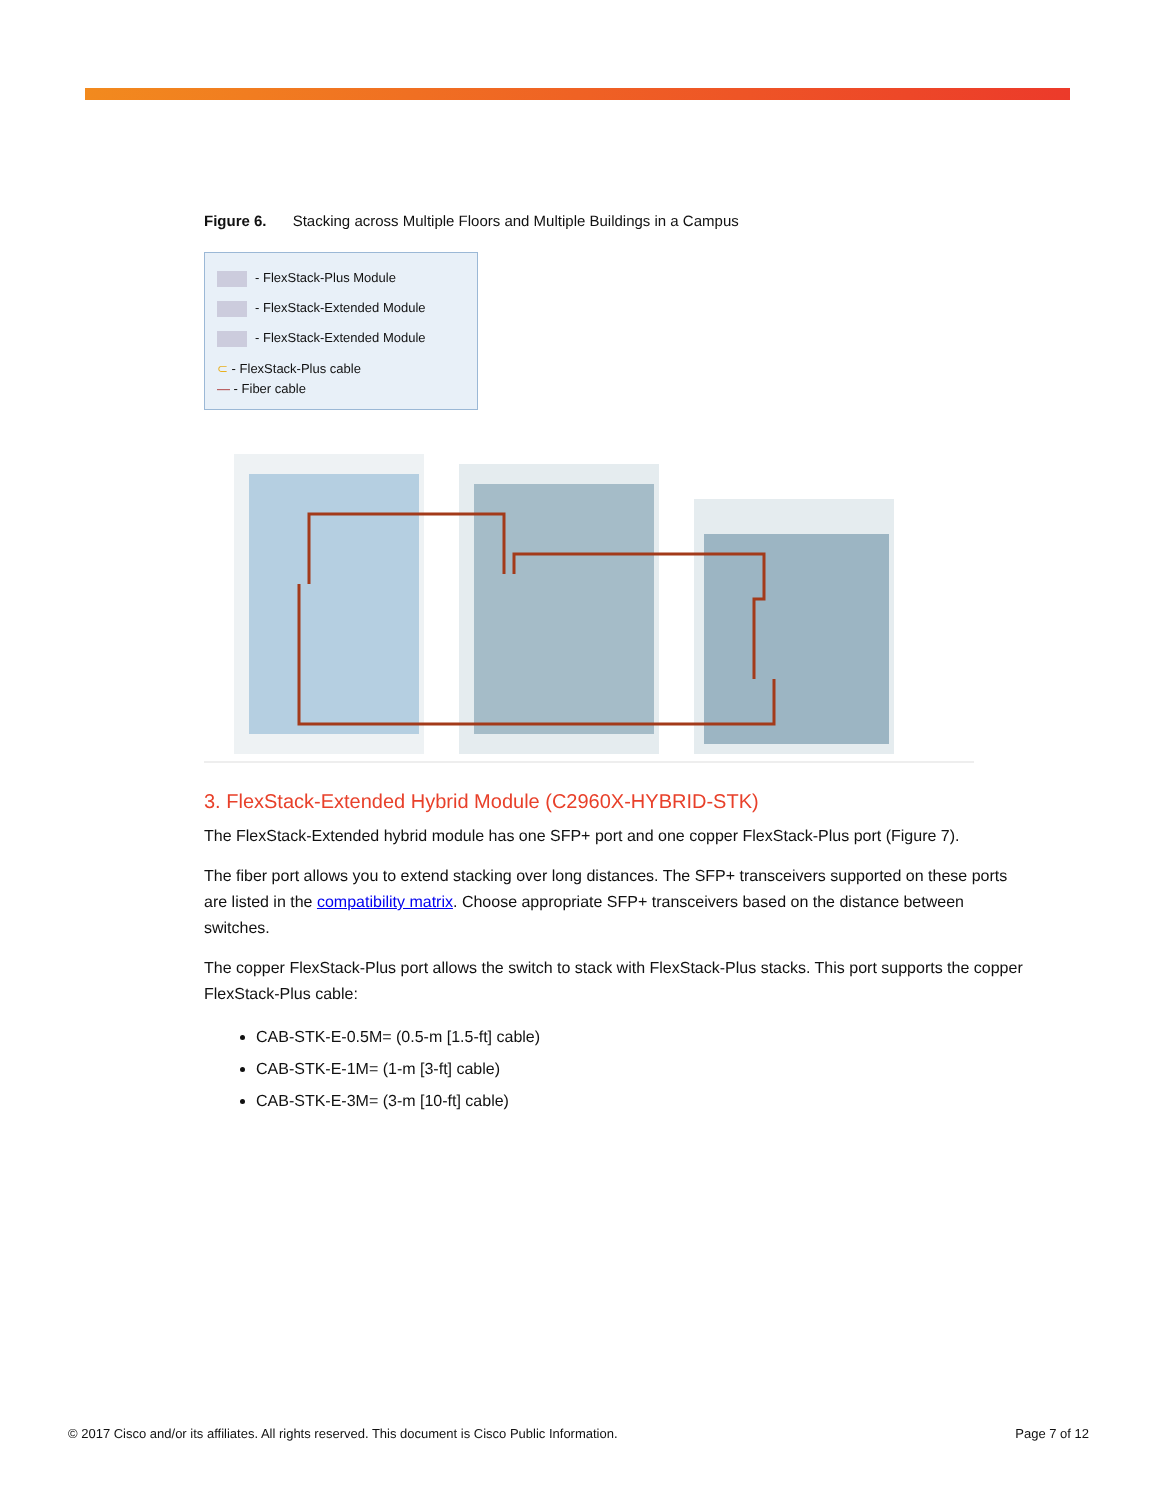Figure 6. Stacking across Multiple Floors and Multiple Buildings in a Campus
- FlexStack-Plus Module
- FlexStack-Extended Module
- FlexStack-Extended Module
⊂ - FlexStack-Plus cable
— - Fiber cable
3. FlexStack-Extended Hybrid Module (C2960X-HYBRID-STK)
The FlexStack-Extended hybrid module has one SFP+ port and one copper FlexStack-Plus port (Figure 7).
The fiber port allows you to extend stacking over long distances. The SFP+ transceivers supported on these ports are listed in the compatibility matrix. Choose appropriate SFP+ transceivers based on the distance between switches.
The copper FlexStack-Plus port allows the switch to stack with FlexStack-Plus stacks. This port supports the copper FlexStack-Plus cable:
CAB-STK-E-0.5M= (0.5-m [1.5-ft] cable)
CAB-STK-E-1M= (1-m [3-ft] cable)
CAB-STK-E-3M= (3-m [10-ft] cable)
© 2017 Cisco and/or its affiliates. All rights reserved. This document is Cisco Public Information. Page 7 of 12